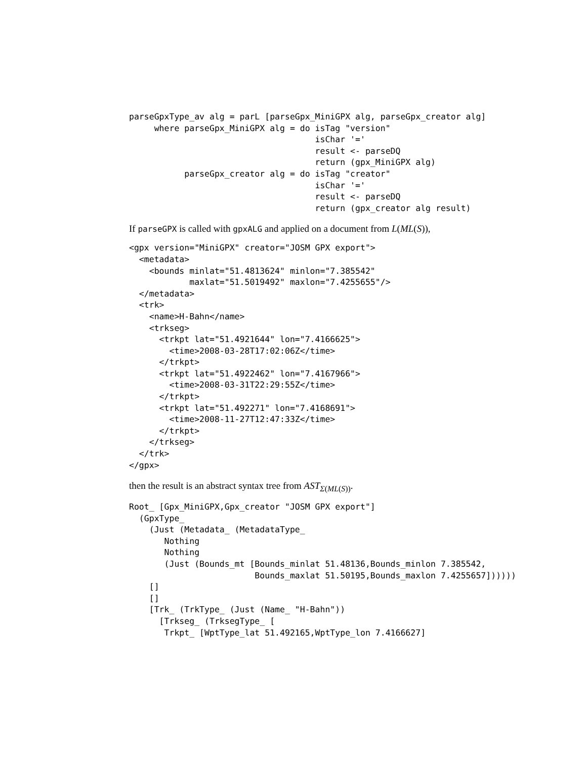parseGpxType_av alg = parL [parseGpx_MiniGPX alg, parseGpx_creator alg]
     where parseGpx_MiniGPX alg = do isTag "version"
                                     isChar '='
                                     result <- parseDQ
                                     return (gpx_MiniGPX alg)
           parseGpx_creator alg = do isTag "creator"
                                     isChar '='
                                     result <- parseDQ
                                     return (gpx_creator alg result)
If parseGPX is called with gpxALG and applied on a document from L(ML(S)),
<gpx version="MiniGPX" creator="JOSM GPX export">
  <metadata>
    <bounds minlat="51.4813624" minlon="7.385542"
            maxlat="51.5019492" maxlon="7.4255655"/>
  </metadata>
  <trk>
    <name>H-Bahn</name>
    <trkseg>
      <trkpt lat="51.4921644" lon="7.4166625">
        <time>2008-03-28T17:02:06Z</time>
      </trkpt>
      <trkpt lat="51.4922462" lon="7.4167966">
        <time>2008-03-31T22:29:55Z</time>
      </trkpt>
      <trkpt lat="51.492271" lon="7.4168691">
        <time>2008-11-27T12:47:33Z</time>
      </trkpt>
    </trkseg>
  </trk>
</gpx>
then the result is an abstract syntax tree from AST<sub>Σ(ML(S))</sub>.
Root_ [Gpx_MiniGPX,Gpx_creator "JOSM GPX export"]
  (GpxType_
    (Just (Metadata_ (MetadataType_
       Nothing
       Nothing
       (Just (Bounds_mt [Bounds_minlat 51.48136,Bounds_minlon 7.385542,
                         Bounds_maxlat 51.50195,Bounds_maxlon 7.4255657])))))
    []
    []
    [Trk_ (TrkType_ (Just (Name_ "H-Bahn"))
      [Trkseg_ (TrksegType_ [
       Trkpt_ [WptType_lat 51.492165,WptType_lon 7.4166627]